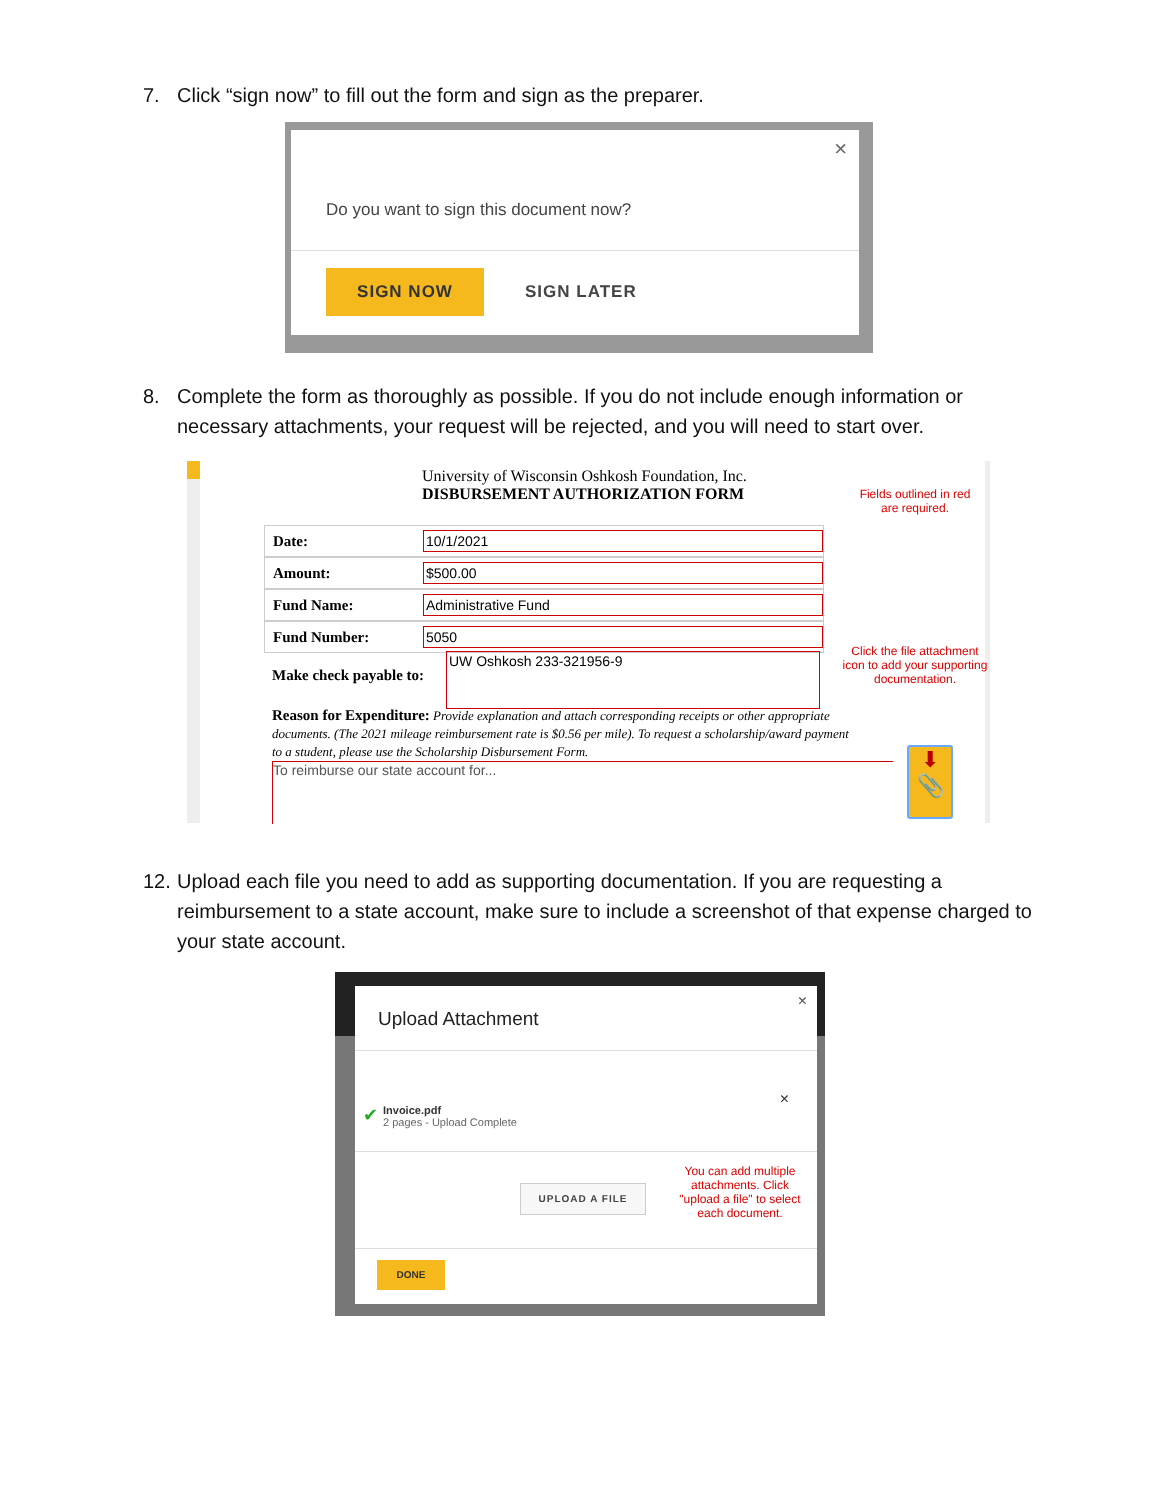7. Click “sign now” to fill out the form and sign as the preparer.
×
Do you want to sign this document now?
SIGN NOW
SIGN LATER
8. Complete the form as thoroughly as possible. If you do not include enough information or
necessary attachments, your request will be rejected, and you will need to start over.
University of Wisconsin Oshkosh Foundation, Inc.
DISBURSEMENT AUTHORIZATION FORM
Fields outlined in red are required.
Date:
10/1/2021
Amount:
$500.00
Fund Name:
Administrative Fund
Fund Number:
5050
Make check payable to:
UW Oshkosh 233-321956-9
Click the file attachment icon to add your supporting documentation.
Reason for Expenditure: Provide explanation and attach corresponding receipts or other appropriate documents. (The 2021 mileage reimbursement rate is $0.56 per mile). To request a scholarship/award payment to a student, please use the Scholarship Disbursement Form.
To reimburse our state account for...
⬇
📎
12. Upload each file you need to add as supporting documentation. If you are requesting a
reimbursement to a state account, make sure to include a screenshot of that expense charged to your state account.
×
Upload Attachment
×
✔
Invoice.pdf
2 pages - Upload Complete
UPLOAD A FILE
You can add multiple attachments. Click "upload a file" to select each document.
DONE